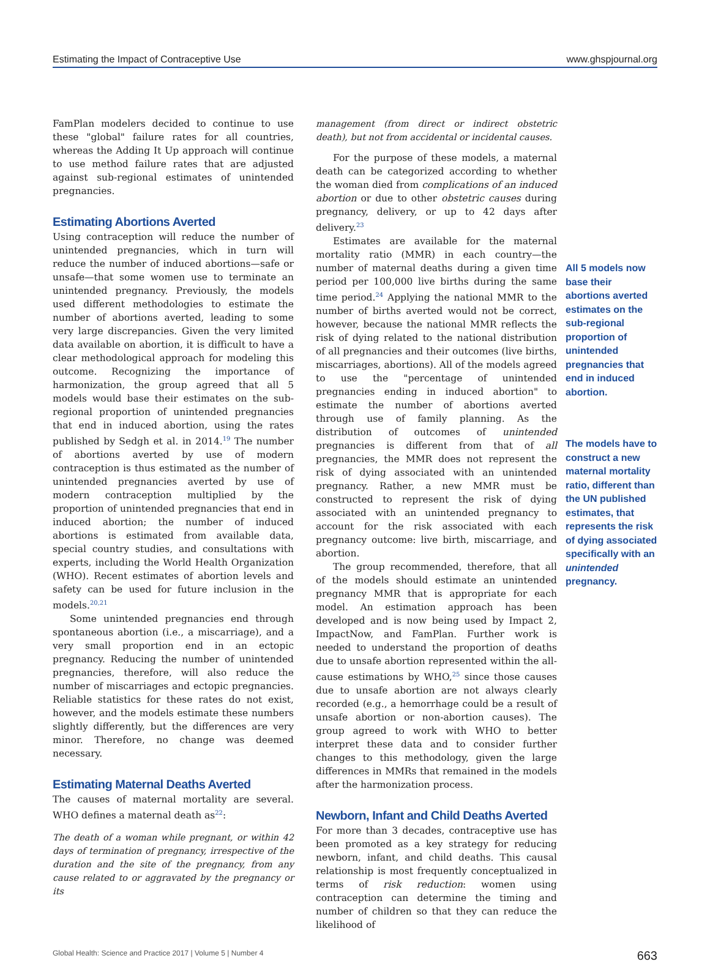Estimating the Impact of Contraceptive Use www.ghspjournal.org
FamPlan modelers decided to continue to use these "global" failure rates for all countries, whereas the Adding It Up approach will continue to use method failure rates that are adjusted against sub-regional estimates of unintended pregnancies.
Estimating Abortions Averted
Using contraception will reduce the number of unintended pregnancies, which in turn will reduce the number of induced abortions—safe or unsafe—that some women use to terminate an unintended pregnancy. Previously, the models used different methodologies to estimate the number of abortions averted, leading to some very large discrepancies. Given the very limited data available on abortion, it is difficult to have a clear methodological approach for modeling this outcome. Recognizing the importance of harmonization, the group agreed that all 5 models would base their estimates on the sub-regional proportion of unintended pregnancies that end in induced abortion, using the rates published by Sedgh et al. in 2014.<sup>19</sup> The number of abortions averted by use of modern contraception is thus estimated as the number of unintended pregnancies averted by use of modern contraception multiplied by the proportion of unintended pregnancies that end in induced abortion; the number of induced abortions is estimated from available data, special country studies, and consultations with experts, including the World Health Organization (WHO). Recent estimates of abortion levels and safety can be used for future inclusion in the models.<sup>20,21</sup>
Some unintended pregnancies end through spontaneous abortion (i.e., a miscarriage), and a very small proportion end in an ectopic pregnancy. Reducing the number of unintended pregnancies, therefore, will also reduce the number of miscarriages and ectopic pregnancies. Reliable statistics for these rates do not exist, however, and the models estimate these numbers slightly differently, but the differences are very minor. Therefore, no change was deemed necessary.
Estimating Maternal Deaths Averted
The causes of maternal mortality are several. WHO defines a maternal death as<sup>22</sup>:
The death of a woman while pregnant, or within 42 days of termination of pregnancy, irrespective of the duration and the site of the pregnancy, from any cause related to or aggravated by the pregnancy or its
management (from direct or indirect obstetric death), but not from accidental or incidental causes.
For the purpose of these models, a maternal death can be categorized according to whether the woman died from complications of an induced abortion or due to other obstetric causes during pregnancy, delivery, or up to 42 days after delivery.<sup>23</sup>
Estimates are available for the maternal mortality ratio (MMR) in each country—the number of maternal deaths during a given time period per 100,000 live births during the same time period.<sup>24</sup> Applying the national MMR to the number of births averted would not be correct, however, because the national MMR reflects the risk of dying related to the national distribution of all pregnancies and their outcomes (live births, miscarriages, abortions). All of the models agreed to use the "percentage of unintended pregnancies ending in induced abortion" to estimate the number of abortions averted through use of family planning. As the distribution of outcomes of unintended pregnancies is different from that of all pregnancies, the MMR does not represent the risk of dying associated with an unintended pregnancy. Rather, a new MMR must be constructed to represent the risk of dying associated with an unintended pregnancy to account for the risk associated with each pregnancy outcome: live birth, miscarriage, and abortion.
The group recommended, therefore, that all of the models should estimate an unintended pregnancy MMR that is appropriate for each model. An estimation approach has been developed and is now being used by Impact 2, ImpactNow, and FamPlan. Further work is needed to understand the proportion of deaths due to unsafe abortion represented within the all-cause estimations by WHO,<sup>25</sup> since those causes due to unsafe abortion are not always clearly recorded (e.g., a hemorrhage could be a result of unsafe abortion or non-abortion causes). The group agreed to work with WHO to better interpret these data and to consider further changes to this methodology, given the large differences in MMRs that remained in the models after the harmonization process.
Newborn, Infant and Child Deaths Averted
For more than 3 decades, contraceptive use has been promoted as a key strategy for reducing newborn, infant, and child deaths. This causal relationship is most frequently conceptualized in terms of risk reduction: women using contraception can determine the timing and number of children so that they can reduce the likelihood of
All 5 models now base their abortions averted estimates on the sub-regional proportion of unintended pregnancies that end in induced abortion.
The models have to construct a new maternal mortality ratio, different than the UN published estimates, that represents the risk of dying associated specifically with an unintended pregnancy.
Global Health: Science and Practice 2017 | Volume 5 | Number 4 663